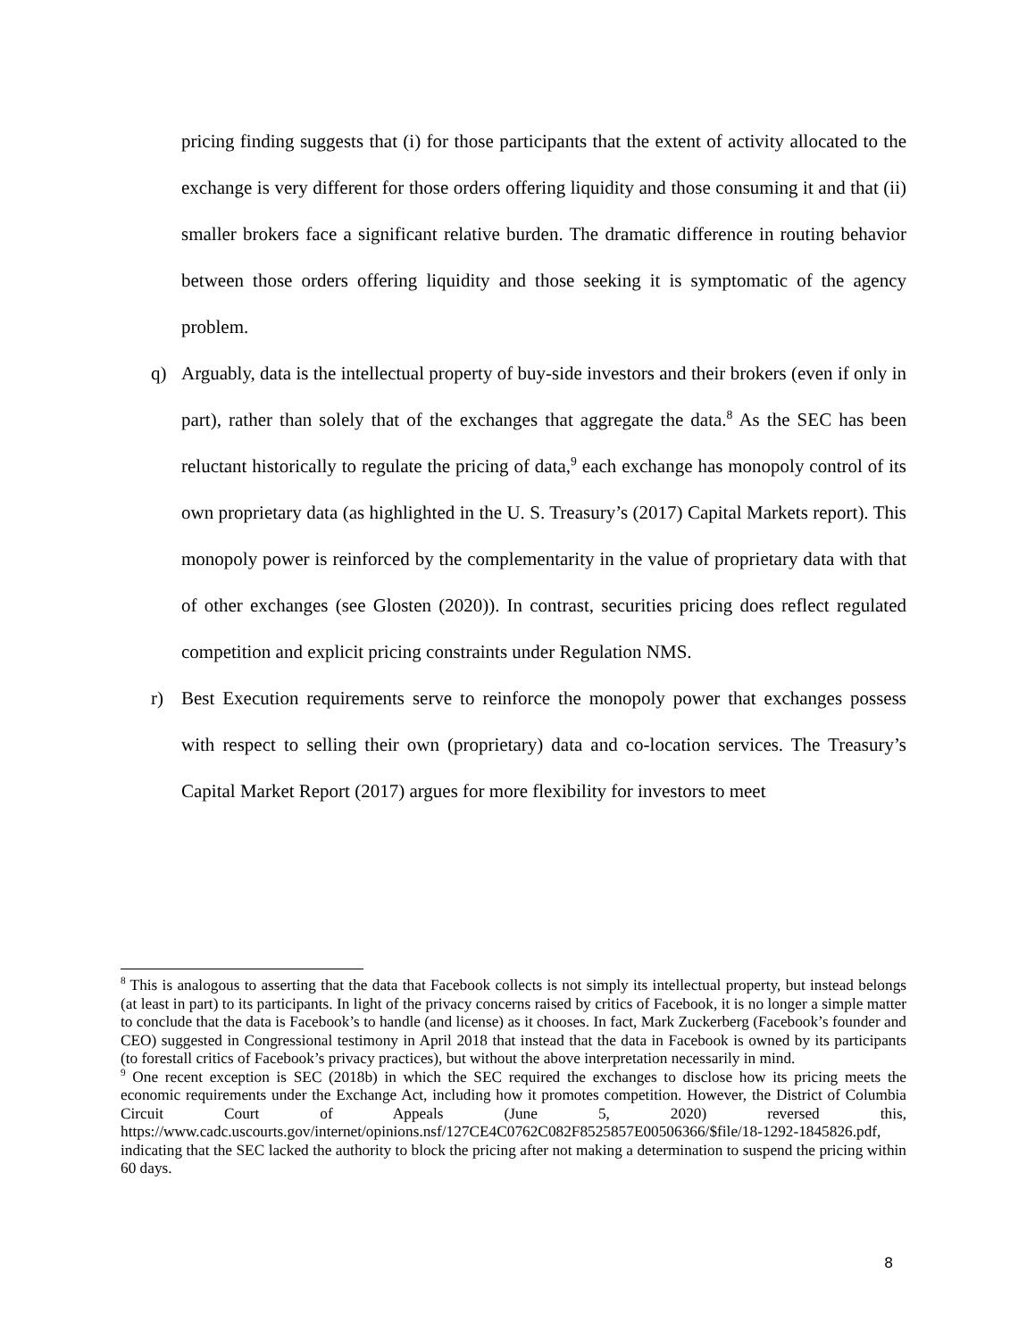pricing finding suggests that (i) for those participants that the extent of activity allocated to the exchange is very different for those orders offering liquidity and those consuming it and that (ii) smaller brokers face a significant relative burden. The dramatic difference in routing behavior between those orders offering liquidity and those seeking it is symptomatic of the agency problem.
q) Arguably, data is the intellectual property of buy-side investors and their brokers (even if only in part), rather than solely that of the exchanges that aggregate the data.<sup>8</sup> As the SEC has been reluctant historically to regulate the pricing of data,<sup>9</sup> each exchange has monopoly control of its own proprietary data (as highlighted in the U. S. Treasury’s (2017) Capital Markets report). This monopoly power is reinforced by the complementarity in the value of proprietary data with that of other exchanges (see Glosten (2020)). In contrast, securities pricing does reflect regulated competition and explicit pricing constraints under Regulation NMS.
r) Best Execution requirements serve to reinforce the monopoly power that exchanges possess with respect to selling their own (proprietary) data and co-location services. The Treasury’s Capital Market Report (2017) argues for more flexibility for investors to meet
<sup>8</sup> This is analogous to asserting that the data that Facebook collects is not simply its intellectual property, but instead belongs (at least in part) to its participants. In light of the privacy concerns raised by critics of Facebook, it is no longer a simple matter to conclude that the data is Facebook’s to handle (and license) as it chooses. In fact, Mark Zuckerberg (Facebook’s founder and CEO) suggested in Congressional testimony in April 2018 that instead that the data in Facebook is owned by its participants (to forestall critics of Facebook’s privacy practices), but without the above interpretation necessarily in mind.
<sup>9</sup> One recent exception is SEC (2018b) in which the SEC required the exchanges to disclose how its pricing meets the economic requirements under the Exchange Act, including how it promotes competition. However, the District of Columbia Circuit Court of Appeals (June 5, 2020) reversed this, https://www.cadc.uscourts.gov/internet/opinions.nsf/127CE4C0762C082F8525857E00506366/$file/18-1292-1845826.pdf, indicating that the SEC lacked the authority to block the pricing after not making a determination to suspend the pricing within 60 days.
8